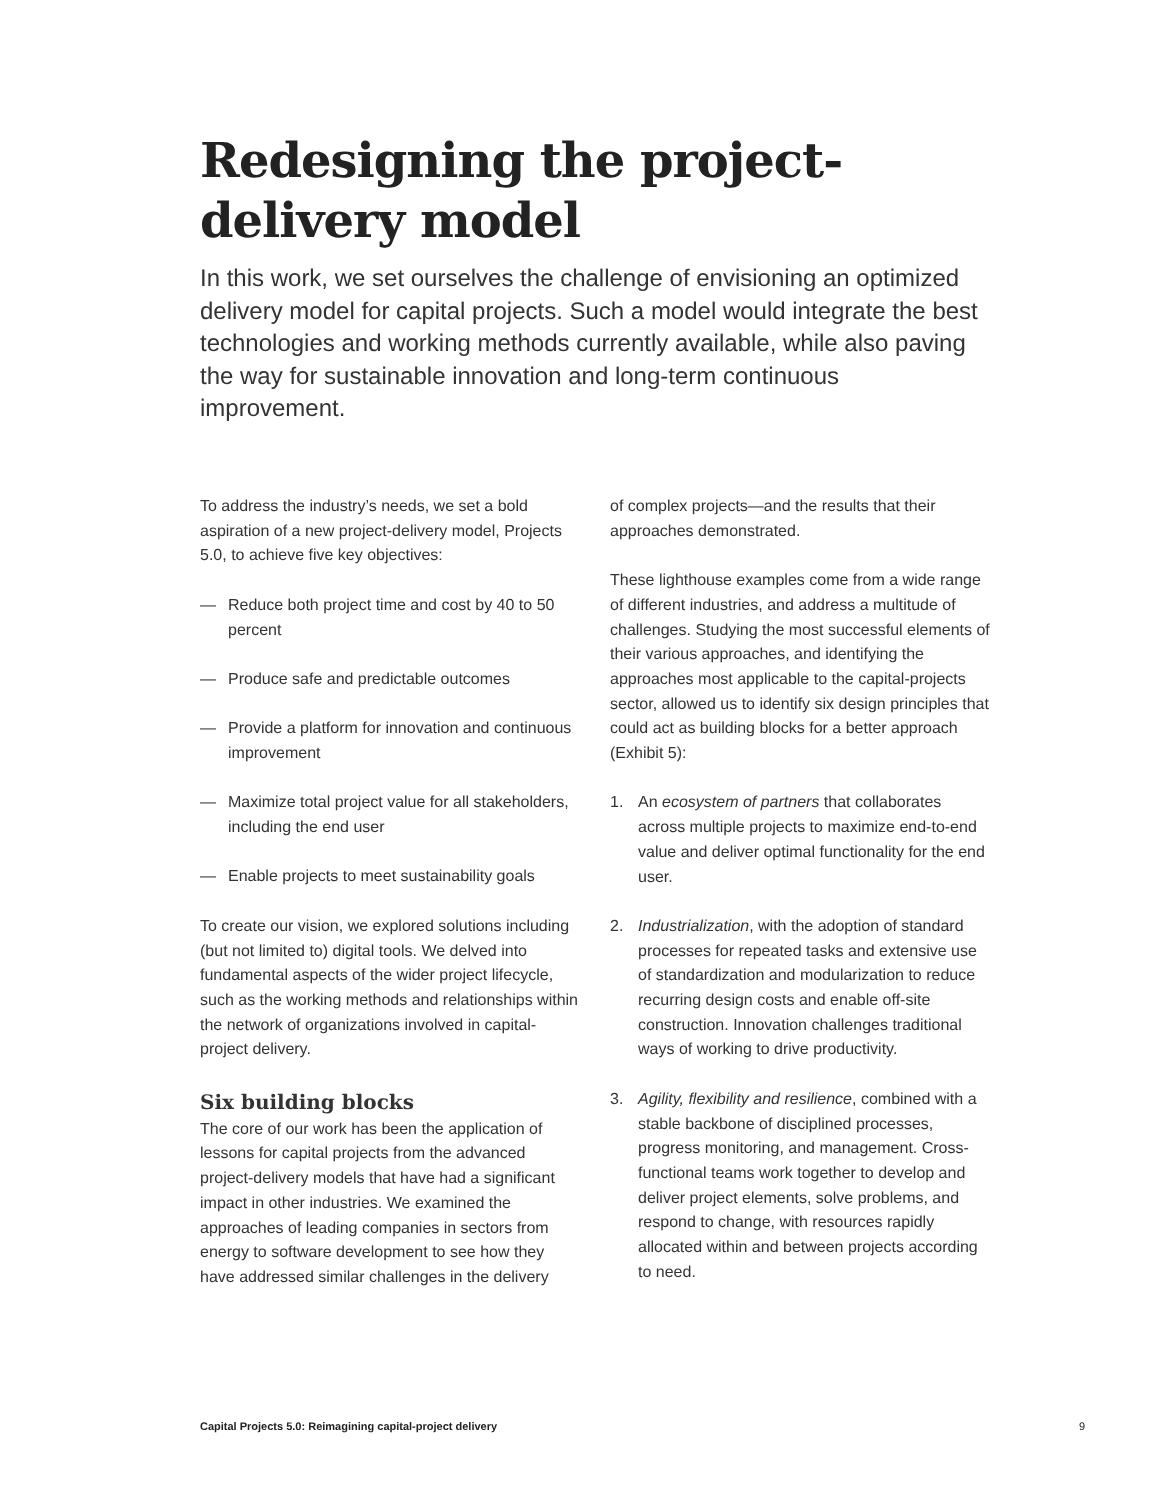Redesigning the project-delivery model
In this work, we set ourselves the challenge of envisioning an optimized delivery model for capital projects. Such a model would integrate the best technologies and working methods currently available, while also paving the way for sustainable innovation and long-term continuous improvement.
To address the industry’s needs, we set a bold aspiration of a new project-delivery model, Projects 5.0, to achieve five key objectives:
— Reduce both project time and cost by 40 to 50 percent
— Produce safe and predictable outcomes
— Provide a platform for innovation and continuous improvement
— Maximize total project value for all stakeholders, including the end user
— Enable projects to meet sustainability goals
To create our vision, we explored solutions including (but not limited to) digital tools. We delved into fundamental aspects of the wider project lifecycle, such as the working methods and relationships within the network of organizations involved in capital-project delivery.
Six building blocks
The core of our work has been the application of lessons for capital projects from the advanced project-delivery models that have had a significant impact in other industries. We examined the approaches of leading companies in sectors from energy to software development to see how they have addressed similar challenges in the delivery
of complex projects—and the results that their approaches demonstrated.
These lighthouse examples come from a wide range of different industries, and address a multitude of challenges. Studying the most successful elements of their various approaches, and identifying the approaches most applicable to the capital-projects sector, allowed us to identify six design principles that could act as building blocks for a better approach (Exhibit 5):
1. An ecosystem of partners that collaborates across multiple projects to maximize end-to-end value and deliver optimal functionality for the end user.
2. Industrialization, with the adoption of standard processes for repeated tasks and extensive use of standardization and modularization to reduce recurring design costs and enable off-site construction. Innovation challenges traditional ways of working to drive productivity.
3. Agility, flexibility and resilience, combined with a stable backbone of disciplined processes, progress monitoring, and management. Cross-functional teams work together to develop and deliver project elements, solve problems, and respond to change, with resources rapidly allocated within and between projects according to need.
Capital Projects 5.0: Reimagining capital-project delivery 9